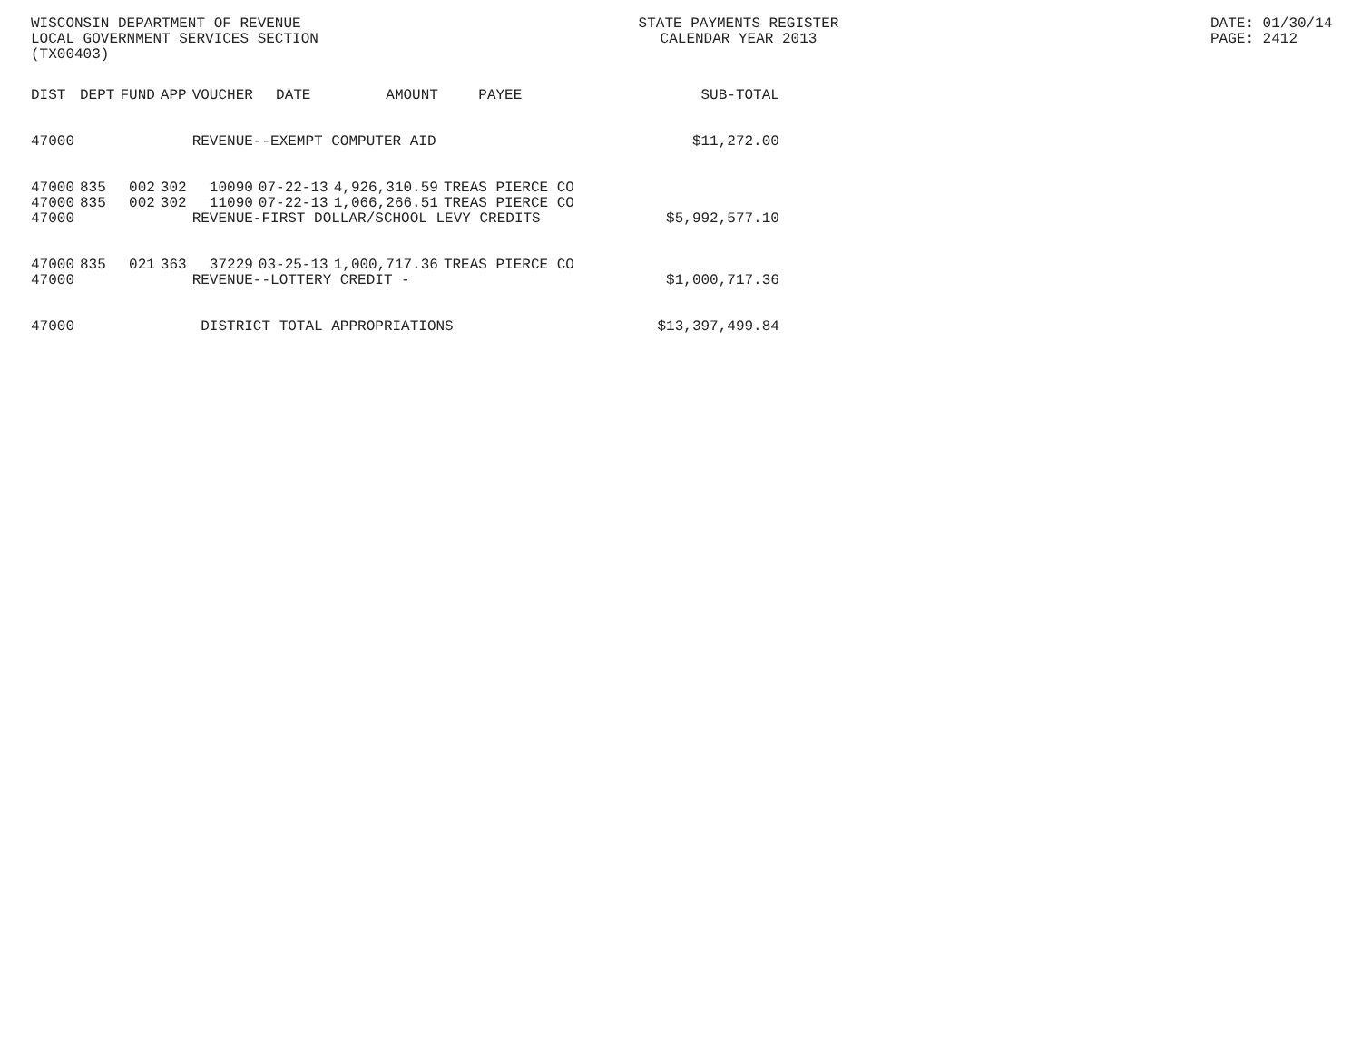WISCONSIN DEPARTMENT OF REVENUE
LOCAL GOVERNMENT SERVICES SECTION
(TX00403)
STATE PAYMENTS REGISTER
CALENDAR YEAR 2013
DATE: 01/30/14
PAGE: 2412
| DIST | DEPT | FUND | APP | VOUCHER | DATE | AMOUNT | PAYEE | SUB-TOTAL |
| --- | --- | --- | --- | --- | --- | --- | --- | --- |
| 47000 | | | | REVENUE--EXEMPT COMPUTER AID | | | | |
| | | | | | | | | $11,272.00 |
| 47000 | 835 | 002 | 302 | 10090 | 07-22-13 | 4,926,310.59 | TREAS PIERCE CO | |
| 47000 | 835 | 002 | 302 | 11090 | 07-22-13 | 1,066,266.51 | TREAS PIERCE CO | |
| 47000 | | | | REVENUE-FIRST DOLLAR/SCHOOL LEVY CREDITS | | | | $5,992,577.10 |
| 47000 | 835 | 021 | 363 | 37229 | 03-25-13 | 1,000,717.36 | TREAS PIERCE CO | |
| 47000 | | | | REVENUE--LOTTERY CREDIT - | | | | $1,000,717.36 |
| 47000 | | | | DISTRICT TOTAL APPROPRIATIONS | | | | $13,397,499.84 |